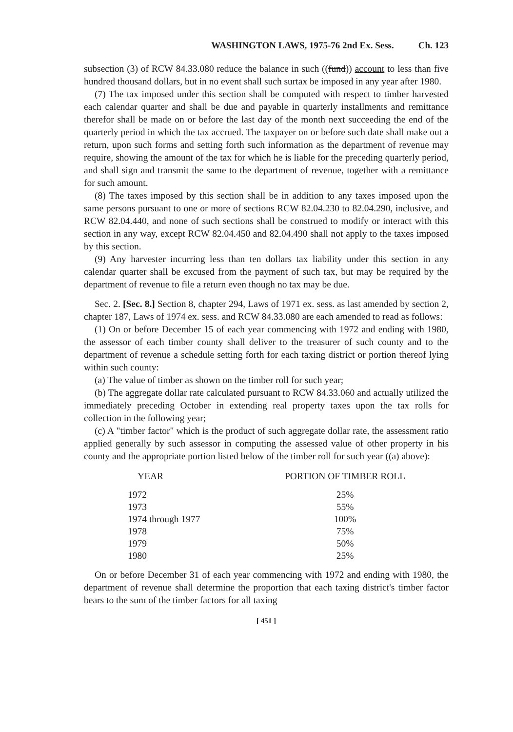WASHINGTON LAWS, 1975-76 2nd Ex. Sess. Ch. 123
subsection (3) of RCW 84.33.080 reduce the balance in such ((fund)) account to less than five hundred thousand dollars, but in no event shall such surtax be imposed in any year after 1980.
(7) The tax imposed under this section shall be computed with respect to timber harvested each calendar quarter and shall be due and payable in quarterly installments and remittance therefor shall be made on or before the last day of the month next succeeding the end of the quarterly period in which the tax accrued. The taxpayer on or before such date shall make out a return, upon such forms and setting forth such information as the department of revenue may require, showing the amount of the tax for which he is liable for the preceding quarterly period, and shall sign and transmit the same to the department of revenue, together with a remittance for such amount.
(8) The taxes imposed by this section shall be in addition to any taxes imposed upon the same persons pursuant to one or more of sections RCW 82.04.230 to 82.04.290, inclusive, and RCW 82.04.440, and none of such sections shall be construed to modify or interact with this section in any way, except RCW 82.04.450 and 82.04.490 shall not apply to the taxes imposed by this section.
(9) Any harvester incurring less than ten dollars tax liability under this section in any calendar quarter shall be excused from the payment of such tax, but may be required by the department of revenue to file a return even though no tax may be due.
Sec. 2. [Sec. 8.] Section 8, chapter 294, Laws of 1971 ex. sess. as last amended by section 2, chapter 187, Laws of 1974 ex. sess. and RCW 84.33.080 are each amended to read as follows:
(1) On or before December 15 of each year commencing with 1972 and ending with 1980, the assessor of each timber county shall deliver to the treasurer of such county and to the department of revenue a schedule setting forth for each taxing district or portion thereof lying within such county:
(a) The value of timber as shown on the timber roll for such year;
(b) The aggregate dollar rate calculated pursuant to RCW 84.33.060 and actually utilized the immediately preceding October in extending real property taxes upon the tax rolls for collection in the following year;
(c) A "timber factor" which is the product of such aggregate dollar rate, the assessment ratio applied generally by such assessor in computing the assessed value of other property in his county and the appropriate portion listed below of the timber roll for such year ((a) above):
| YEAR | PORTION OF TIMBER ROLL |
| --- | --- |
| 1972 | 25% |
| 1973 | 55% |
| 1974 through 1977 | 100% |
| 1978 | 75% |
| 1979 | 50% |
| 1980 | 25% |
On or before December 31 of each year commencing with 1972 and ending with 1980, the department of revenue shall determine the proportion that each taxing district's timber factor bears to the sum of the timber factors for all taxing
[ 451 ]